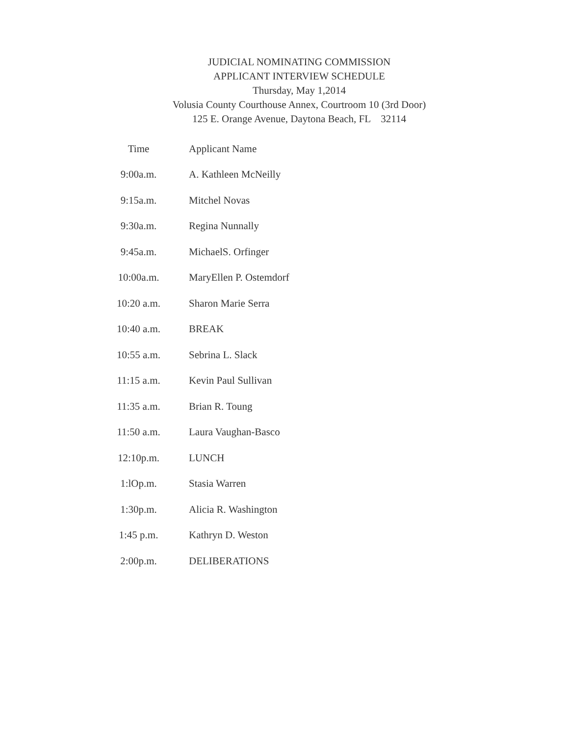JUDICIAL NOMINATING COMMISSION
APPLICANT INTERVIEW SCHEDULE
Thursday, May 1,2014
Volusia County Courthouse Annex, Courtroom 10 (3rd Door)
125 E. Orange Avenue, Daytona Beach, FL 32114
| Time | Applicant Name |
| --- | --- |
| 9:00a.m. | A. Kathleen McNeilly |
| 9:15a.m. | Mitchel Novas |
| 9:30a.m. | Regina Nunnally |
| 9:45a.m. | MichaelS. Orfinger |
| 10:00a.m. | MaryEllen P. Ostemdorf |
| 10:20 a.m. | Sharon Marie Serra |
| 10:40 a.m. | BREAK |
| 10:55 a.m. | Sebrina L. Slack |
| 11:15 a.m. | Kevin Paul Sullivan |
| 11:35 a.m. | Brian R. Toung |
| 11:50 a.m. | Laura Vaughan-Basco |
| 12:10p.m. | LUNCH |
| 1:lOp.m. | Stasia Warren |
| 1:30p.m. | Alicia R. Washington |
| 1:45 p.m. | Kathryn D. Weston |
| 2:00p.m. | DELIBERATIONS |